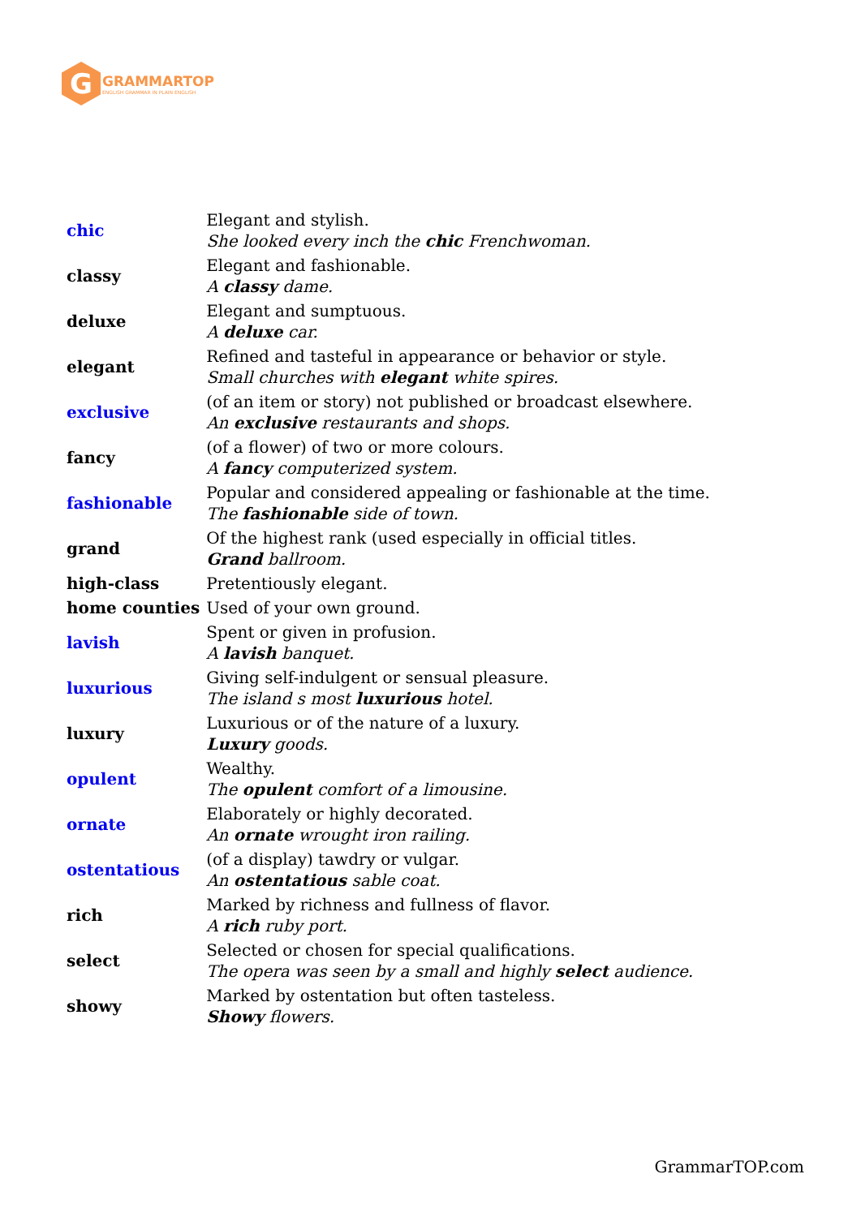G
GRAMMARTOP
ENGLISH GRAMMAR IN PLAIN ENGLISH
| chic | Elegant and stylish. She looked every inch the chic Frenchwoman. |
| classy | Elegant and fashionable. A classy dame. |
| deluxe | Elegant and sumptuous. A deluxe car. |
| elegant | Refined and tasteful in appearance or behavior or style. Small churches with elegant white spires. |
| exclusive | (of an item or story) not published or broadcast elsewhere. An exclusive restaurants and shops. |
| fancy | (of a flower) of two or more colours. A fancy computerized system. |
| fashionable | Popular and considered appealing or fashionable at the time. The fashionable side of town. |
| grand | Of the highest rank (used especially in official titles. Grand ballroom. |
| high-class | Pretentiously elegant. |
| home counties | Used of your own ground. |
| lavish | Spent or given in profusion. A lavish banquet. |
| luxurious | Giving self-indulgent or sensual pleasure. The island s most luxurious hotel. |
| luxury | Luxurious or of the nature of a luxury. Luxury goods. |
| opulent | Wealthy. The opulent comfort of a limousine. |
| ornate | Elaborately or highly decorated. An ornate wrought iron railing. |
| ostentatious | (of a display) tawdry or vulgar. An ostentatious sable coat. |
| rich | Marked by richness and fullness of flavor. A rich ruby port. |
| select | Selected or chosen for special qualifications. The opera was seen by a small and highly select audience. |
| showy | Marked by ostentation but often tasteless. Showy flowers. |
GrammarTOP.com